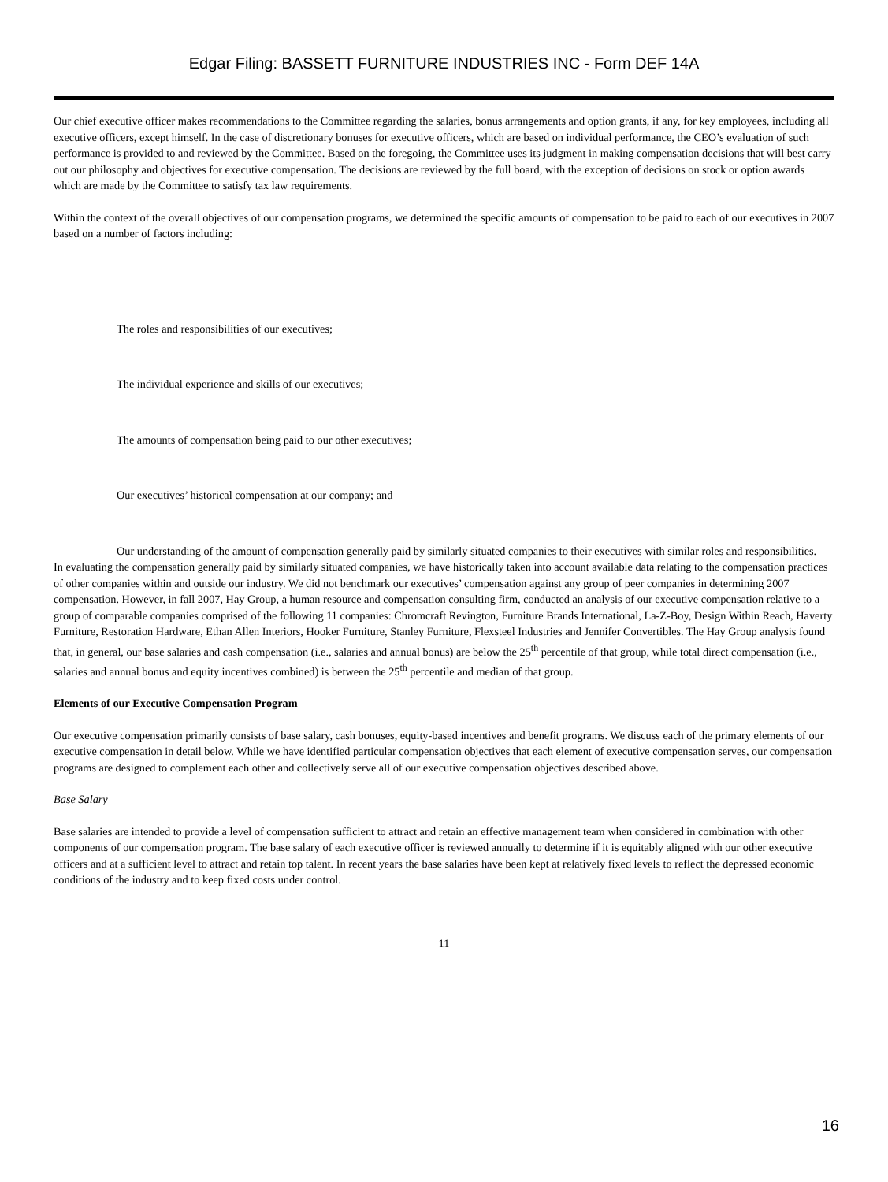Edgar Filing: BASSETT FURNITURE INDUSTRIES INC - Form DEF 14A
Our chief executive officer makes recommendations to the Committee regarding the salaries, bonus arrangements and option grants, if any, for key employees, including all executive officers, except himself. In the case of discretionary bonuses for executive officers, which are based on individual performance, the CEO’s evaluation of such performance is provided to and reviewed by the Committee. Based on the foregoing, the Committee uses its judgment in making compensation decisions that will best carry out our philosophy and objectives for executive compensation. The decisions are reviewed by the full board, with the exception of decisions on stock or option awards which are made by the Committee to satisfy tax law requirements.
Within the context of the overall objectives of our compensation programs, we determined the specific amounts of compensation to be paid to each of our executives in 2007 based on a number of factors including:
The roles and responsibilities of our executives;
The individual experience and skills of our executives;
The amounts of compensation being paid to our other executives;
Our executives’ historical compensation at our company; and
Our understanding of the amount of compensation generally paid by similarly situated companies to their executives with similar roles and responsibilities.
In evaluating the compensation generally paid by similarly situated companies, we have historically taken into account available data relating to the compensation practices of other companies within and outside our industry. We did not benchmark our executives’ compensation against any group of peer companies in determining 2007 compensation. However, in fall 2007, Hay Group, a human resource and compensation consulting firm, conducted an analysis of our executive compensation relative to a group of comparable companies comprised of the following 11 companies: Chromcraft Revington, Furniture Brands International, La-Z-Boy, Design Within Reach, Haverty Furniture, Restoration Hardware, Ethan Allen Interiors, Hooker Furniture, Stanley Furniture, Flexsteel Industries and Jennifer Convertibles. The Hay Group analysis found that, in general, our base salaries and cash compensation (i.e., salaries and annual bonus) are below the 25<sup>th</sup> percentile of that group, while total direct compensation (i.e., salaries and annual bonus and equity incentives combined) is between the 25<sup>th</sup> percentile and median of that group.
Elements of our Executive Compensation Program
Our executive compensation primarily consists of base salary, cash bonuses, equity-based incentives and benefit programs. We discuss each of the primary elements of our executive compensation in detail below. While we have identified particular compensation objectives that each element of executive compensation serves, our compensation programs are designed to complement each other and collectively serve all of our executive compensation objectives described above.
Base Salary
Base salaries are intended to provide a level of compensation sufficient to attract and retain an effective management team when considered in combination with other components of our compensation program. The base salary of each executive officer is reviewed annually to determine if it is equitably aligned with our other executive officers and at a sufficient level to attract and retain top talent. In recent years the base salaries have been kept at relatively fixed levels to reflect the depressed economic conditions of the industry and to keep fixed costs under control.
11
16